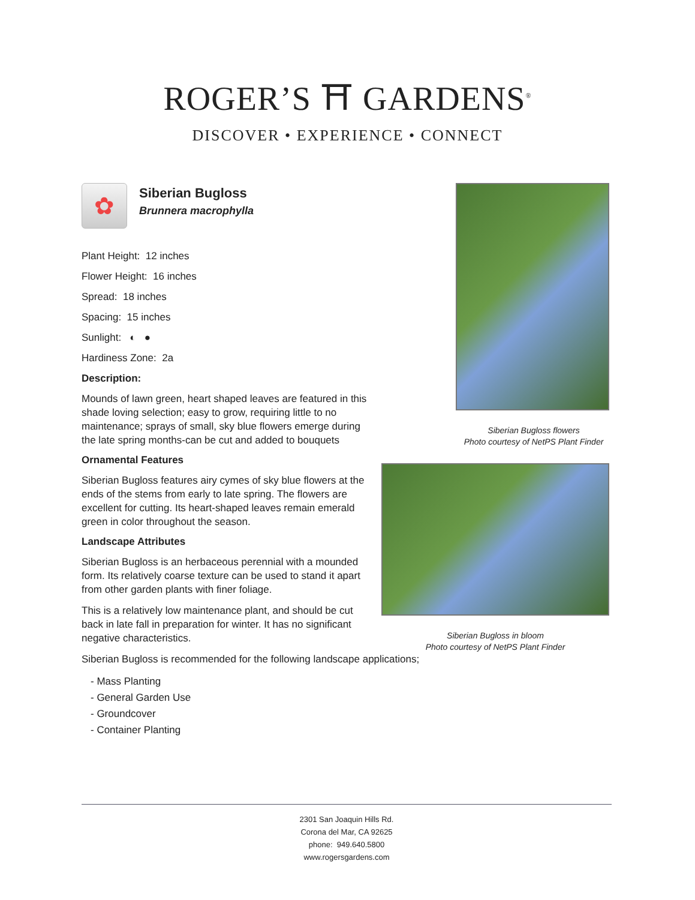ROGER’S ⛩ GARDENS<sup>®</sup>
DISCOVER • EXPERIENCE • CONNECT
✿
Siberian Bugloss
Brunnera macrophylla
Plant Height: 12 inches
Flower Height: 16 inches
Spread: 18 inches
Spacing: 15 inches
Sunlight: ◐ ●
Hardiness Zone: 2a
Description:
Mounds of lawn green, heart shaped leaves are featured in this shade loving selection; easy to grow, requiring little to no maintenance; sprays of small, sky blue flowers emerge during the late spring months-can be cut and added to bouquets
Ornamental Features
Siberian Bugloss features airy cymes of sky blue flowers at the ends of the stems from early to late spring. The flowers are excellent for cutting. Its heart-shaped leaves remain emerald green in color throughout the season.
Landscape Attributes
Siberian Bugloss is an herbaceous perennial with a mounded form. Its relatively coarse texture can be used to stand it apart from other garden plants with finer foliage.
This is a relatively low maintenance plant, and should be cut back in late fall in preparation for winter. It has no significant negative characteristics.
Siberian Bugloss flowers
Photo courtesy of NetPS Plant Finder
Siberian Bugloss in bloom
Photo courtesy of NetPS Plant Finder
Siberian Bugloss is recommended for the following landscape applications;
- Mass Planting
- General Garden Use
- Groundcover
- Container Planting
2301 San Joaquin Hills Rd.
Corona del Mar, CA 92625
phone: 949.640.5800
www.rogersgardens.com